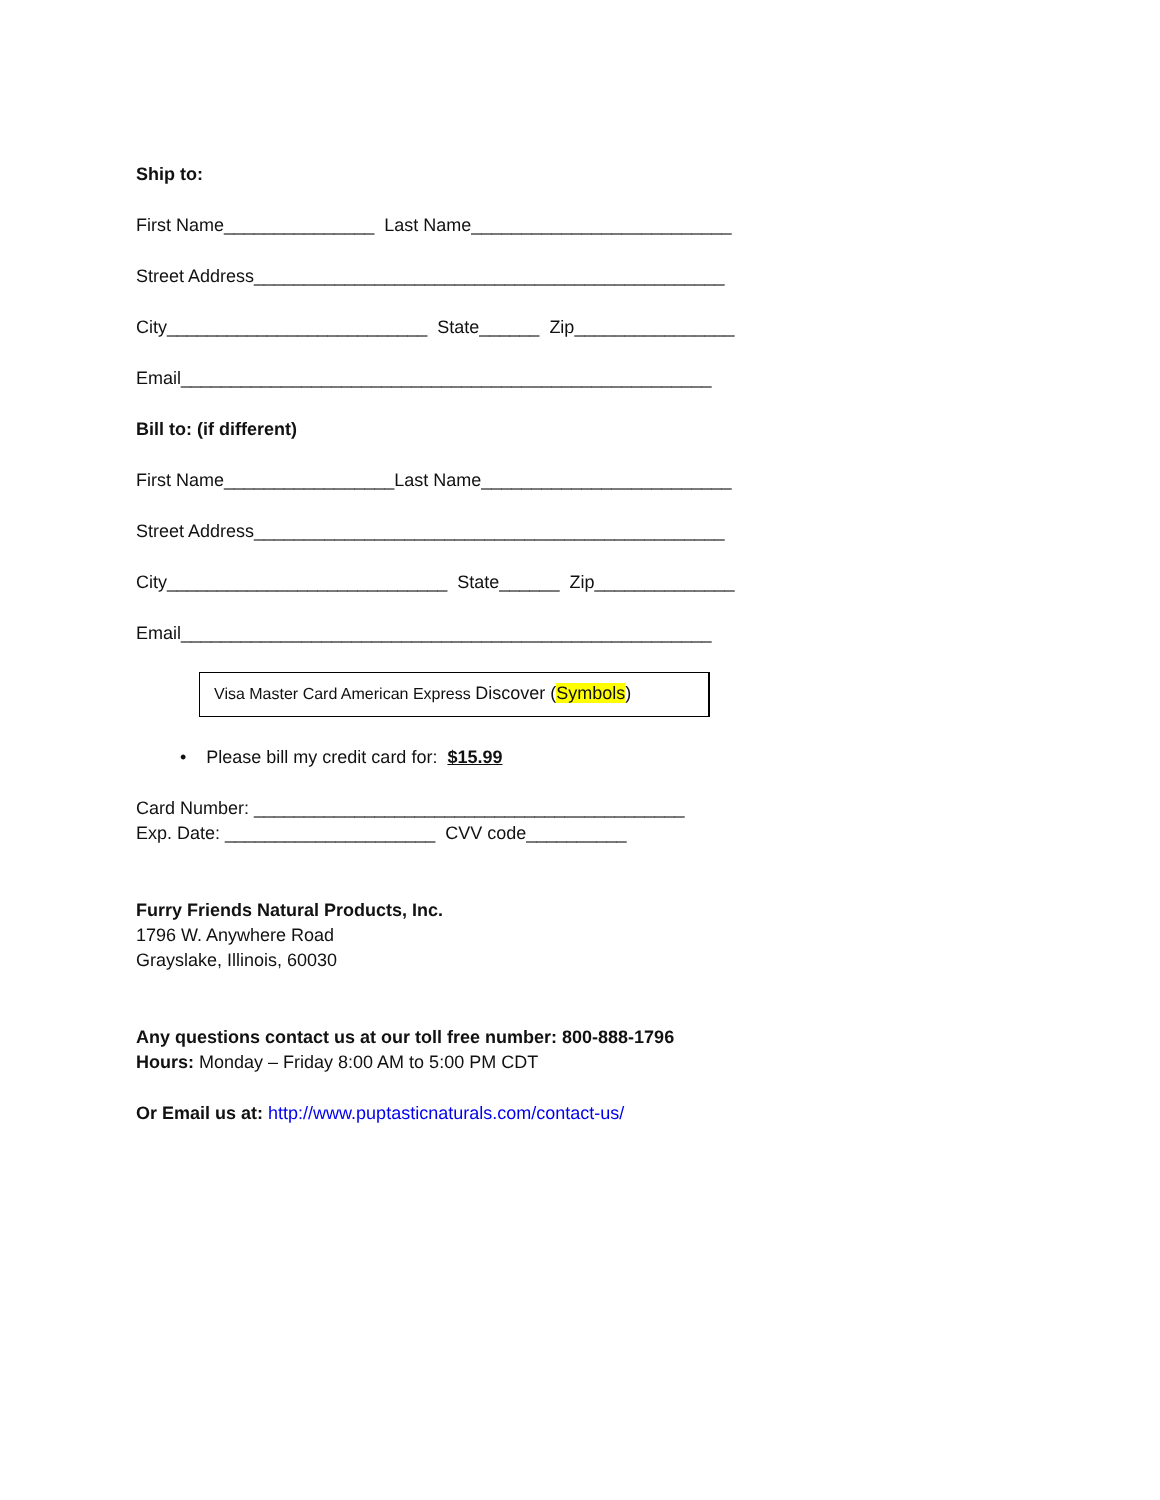Ship to:
First Name_______________ Last Name__________________________
Street Address_______________________________________________
City__________________________ State______ Zip________________
Email_____________________________________________________
Bill to: (if different)
First Name_________________Last Name_________________________
Street Address_______________________________________________
City____________________________ State______ Zip______________
Email_____________________________________________________
Visa Master Card American Express Discover (Symbols)
• Please bill my credit card for: $15.99
Card Number: ___________________________________________
Exp. Date: _____________________ CVV code__________
Furry Friends Natural Products, Inc.
1796 W. Anywhere Road
Grayslake, Illinois, 60030
Any questions contact us at our toll free number: 800-888-1796
Hours: Monday – Friday 8:00 AM to 5:00 PM CDT
Or Email us at: http://www.puptasticnaturals.com/contact-us/